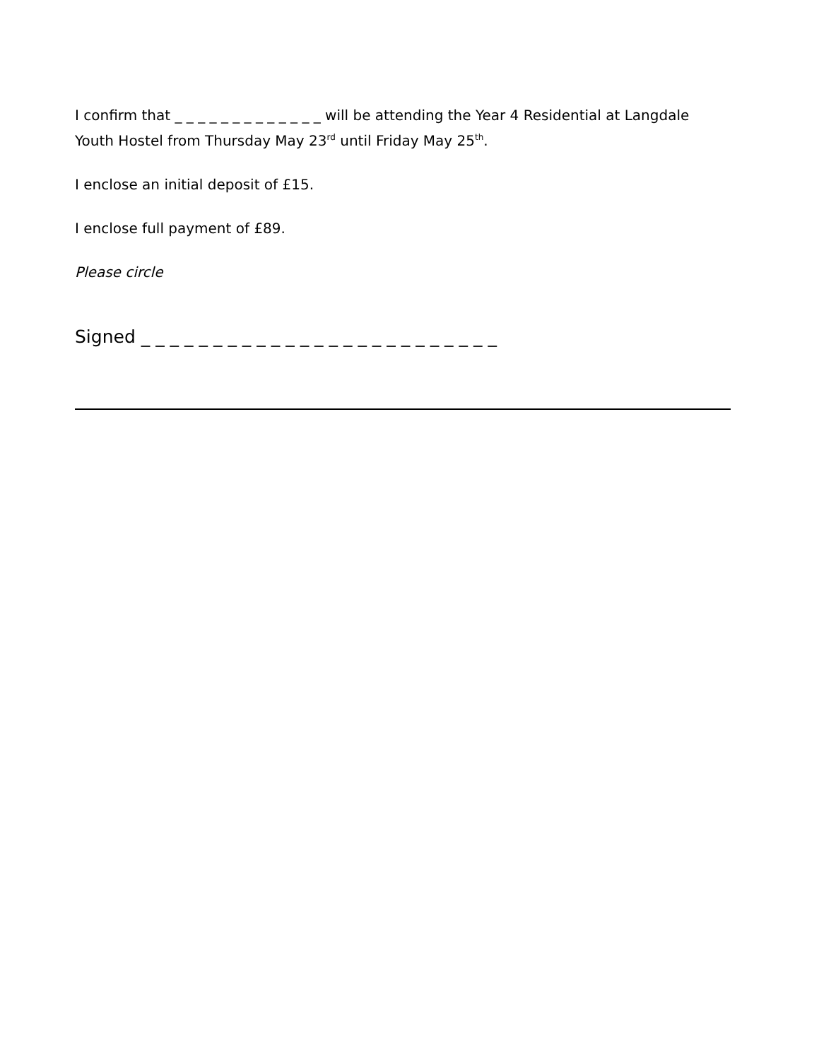I confirm that _ _ _ _ _ _ _ _ _ _ _ _ _ will be attending the Year 4 Residential at Langdale Youth Hostel from Thursday May 23<sup>rd</sup> until Friday May 25<sup>th</sup>.
I enclose an initial deposit of £15.
I enclose full payment of £89.
Please circle
Signed _ _ _ _ _ _ _ _ _ _ _ _ _ _ _ _ _ _ _ _ _ _ _ _ _